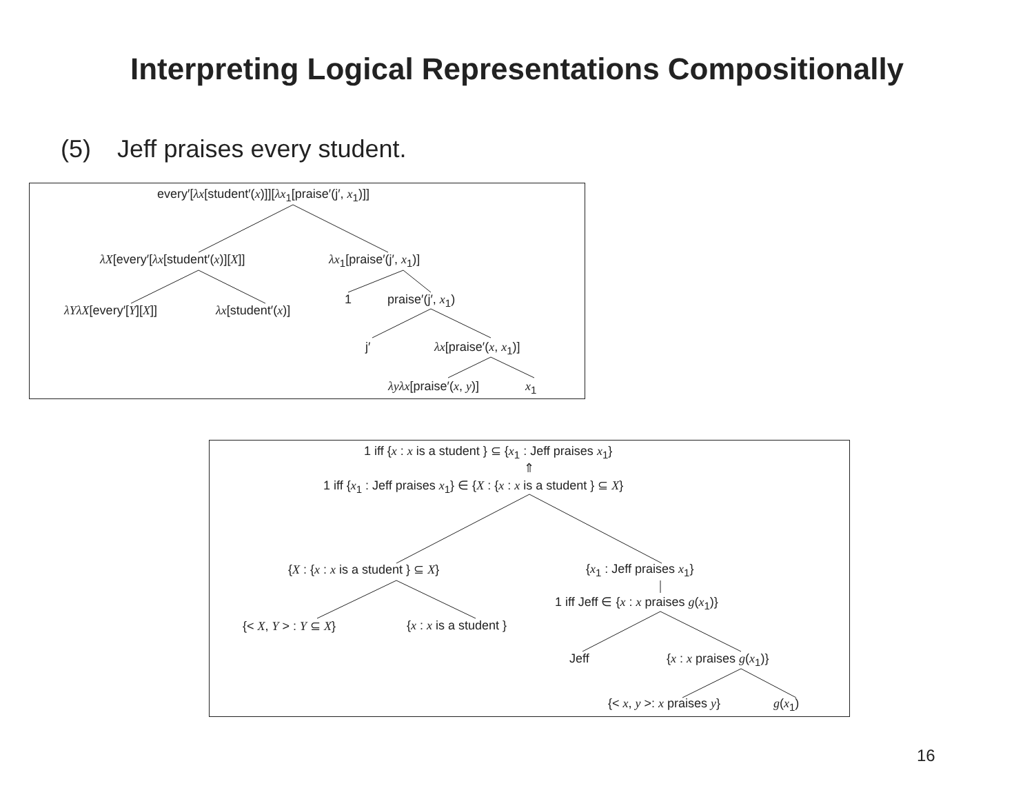Interpreting Logical Representations Compositionally
(5) Jeff praises every student.
every′[λx[student′(x)]][λx<sub>1</sub>[praise′(j′, x<sub>1</sub>)]]
λX[every′[λx[student′(x)][X]] λx<sub>1</sub>[praise′(j′, x<sub>1</sub>)]
λYλX[every′[Y][X]] λx[student′(x)]
1 praise′(j′, x<sub>1</sub>)
j′ λx[praise′(x, x<sub>1</sub>)]
λyλx[praise′(x, y)] x<sub>1</sub>
1 iff {x : x is a student } ⊆ {x<sub>1</sub> : Jeff praises x<sub>1</sub>}
⇑
1 iff {x<sub>1</sub> : Jeff praises x<sub>1</sub>} ∈ {X : {x : x is a student } ⊆ X}
{X : {x : x is a student } ⊆ X} {x<sub>1</sub> : Jeff praises x<sub>1</sub>}
1 iff Jeff ∈ {x : x praises g(x<sub>1</sub>)}
{< X, Y > : Y ⊆ X} {x : x is a student }
Jeff {x : x praises g(x<sub>1</sub>)}
{< x, y >: x praises y} g(x<sub>1</sub>)
16